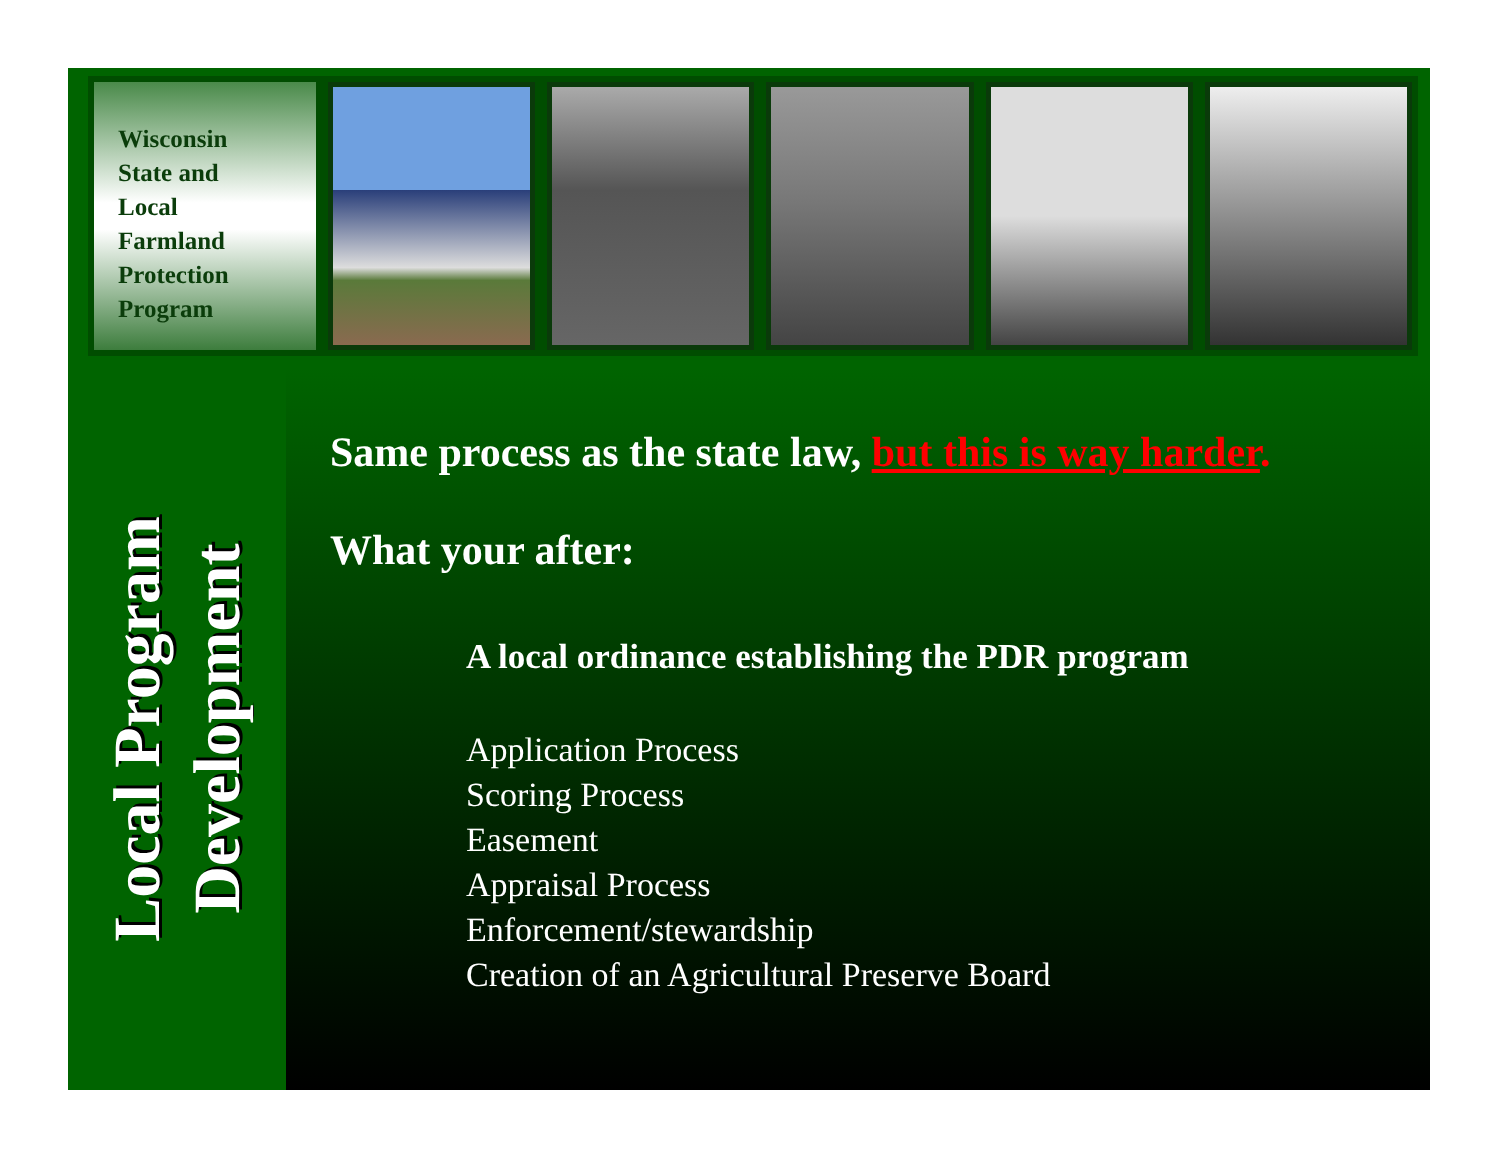Wisconsin
State and
Local
Farmland
Protection
Program
Local Program
Development
Same process as the state law, but this is way harder.
What your after:
A local ordinance establishing the PDR program
Application Process
Scoring Process
Easement
Appraisal Process
Enforcement/stewardship
Creation of an Agricultural Preserve Board